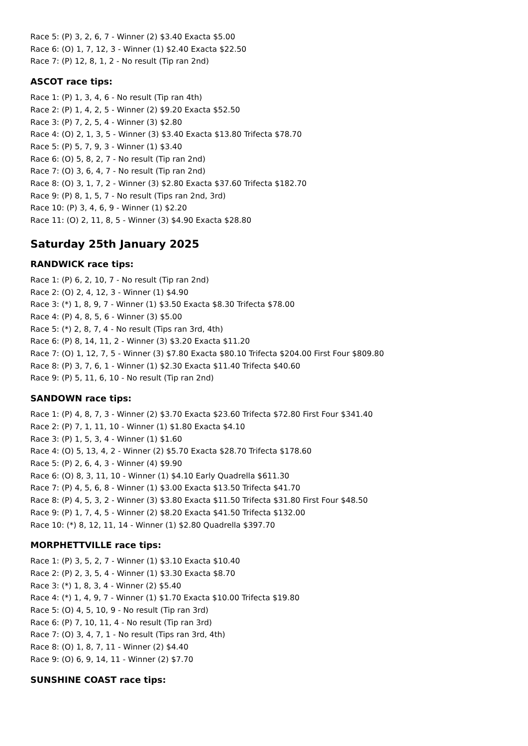Race 5: (P) 3, 2, 6, 7 - Winner (2) $3.40 Exacta $5.00
Race 6: (O) 1, 7, 12, 3 - Winner (1) $2.40 Exacta $22.50
Race 7: (P) 12, 8, 1, 2 - No result (Tip ran 2nd)
ASCOT race tips:
Race 1: (P) 1, 3, 4, 6 - No result (Tip ran 4th)
Race 2: (P) 1, 4, 2, 5 - Winner (2) $9.20 Exacta $52.50
Race 3: (P) 7, 2, 5, 4 - Winner (3) $2.80
Race 4: (O) 2, 1, 3, 5 - Winner (3) $3.40 Exacta $13.80 Trifecta $78.70
Race 5: (P) 5, 7, 9, 3 - Winner (1) $3.40
Race 6: (O) 5, 8, 2, 7 - No result (Tip ran 2nd)
Race 7: (O) 3, 6, 4, 7 - No result (Tip ran 2nd)
Race 8: (O) 3, 1, 7, 2 - Winner (3) $2.80 Exacta $37.60 Trifecta $182.70
Race 9: (P) 8, 1, 5, 7 - No result (Tips ran 2nd, 3rd)
Race 10: (P) 3, 4, 6, 9 - Winner (1) $2.20
Race 11: (O) 2, 11, 8, 5 - Winner (3) $4.90 Exacta $28.80
Saturday 25th January 2025
RANDWICK race tips:
Race 1: (P) 6, 2, 10, 7 - No result (Tip ran 2nd)
Race 2: (O) 2, 4, 12, 3 - Winner (1) $4.90
Race 3: (*) 1, 8, 9, 7 - Winner (1) $3.50 Exacta $8.30 Trifecta $78.00
Race 4: (P) 4, 8, 5, 6 - Winner (3) $5.00
Race 5: (*) 2, 8, 7, 4 - No result (Tips ran 3rd, 4th)
Race 6: (P) 8, 14, 11, 2 - Winner (3) $3.20 Exacta $11.20
Race 7: (O) 1, 12, 7, 5 - Winner (3) $7.80 Exacta $80.10 Trifecta $204.00 First Four $809.80
Race 8: (P) 3, 7, 6, 1 - Winner (1) $2.30 Exacta $11.40 Trifecta $40.60
Race 9: (P) 5, 11, 6, 10 - No result (Tip ran 2nd)
SANDOWN race tips:
Race 1: (P) 4, 8, 7, 3 - Winner (2) $3.70 Exacta $23.60 Trifecta $72.80 First Four $341.40
Race 2: (P) 7, 1, 11, 10 - Winner (1) $1.80 Exacta $4.10
Race 3: (P) 1, 5, 3, 4 - Winner (1) $1.60
Race 4: (O) 5, 13, 4, 2 - Winner (2) $5.70 Exacta $28.70 Trifecta $178.60
Race 5: (P) 2, 6, 4, 3 - Winner (4) $9.90
Race 6: (O) 8, 3, 11, 10 - Winner (1) $4.10 Early Quadrella $611.30
Race 7: (P) 4, 5, 6, 8 - Winner (1) $3.00 Exacta $13.50 Trifecta $41.70
Race 8: (P) 4, 5, 3, 2 - Winner (3) $3.80 Exacta $11.50 Trifecta $31.80 First Four $48.50
Race 9: (P) 1, 7, 4, 5 - Winner (2) $8.20 Exacta $41.50 Trifecta $132.00
Race 10: (*) 8, 12, 11, 14 - Winner (1) $2.80 Quadrella $397.70
MORPHETTVILLE race tips:
Race 1: (P) 3, 5, 2, 7 - Winner (1) $3.10 Exacta $10.40
Race 2: (P) 2, 3, 5, 4 - Winner (1) $3.30 Exacta $8.70
Race 3: (*) 1, 8, 3, 4 - Winner (2) $5.40
Race 4: (*) 1, 4, 9, 7 - Winner (1) $1.70 Exacta $10.00 Trifecta $19.80
Race 5: (O) 4, 5, 10, 9 - No result (Tip ran 3rd)
Race 6: (P) 7, 10, 11, 4 - No result (Tip ran 3rd)
Race 7: (O) 3, 4, 7, 1 - No result (Tips ran 3rd, 4th)
Race 8: (O) 1, 8, 7, 11 - Winner (2) $4.40
Race 9: (O) 6, 9, 14, 11 - Winner (2) $7.70
SUNSHINE COAST race tips: